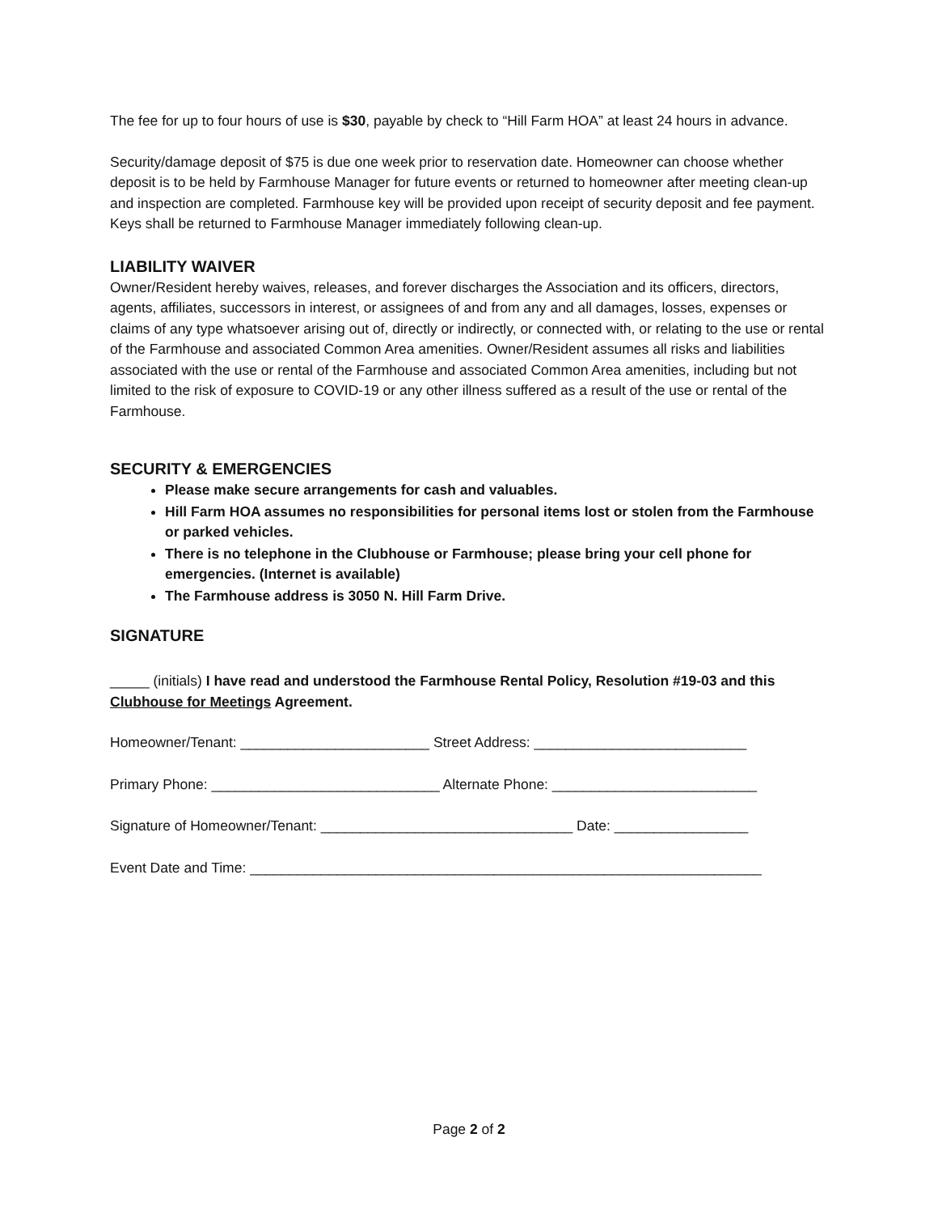The fee for up to four hours of use is $30, payable by check to “Hill Farm HOA” at least 24 hours in advance.
Security/damage deposit of $75 is due one week prior to reservation date. Homeowner can choose whether deposit is to be held by Farmhouse Manager for future events or returned to homeowner after meeting clean-up and inspection are completed. Farmhouse key will be provided upon receipt of security deposit and fee payment. Keys shall be returned to Farmhouse Manager immediately following clean-up.
LIABILITY WAIVER
Owner/Resident hereby waives, releases, and forever discharges the Association and its officers, directors, agents, affiliates, successors in interest, or assignees of and from any and all damages, losses, expenses or claims of any type whatsoever arising out of, directly or indirectly, or connected with, or relating to the use or rental of the Farmhouse and associated Common Area amenities. Owner/Resident assumes all risks and liabilities associated with the use or rental of the Farmhouse and associated Common Area amenities, including but not limited to the risk of exposure to COVID-19 or any other illness suffered as a result of the use or rental of the Farmhouse.
SECURITY & EMERGENCIES
Please make secure arrangements for cash and valuables.
Hill Farm HOA assumes no responsibilities for personal items lost or stolen from the Farmhouse or parked vehicles.
There is no telephone in the Clubhouse or Farmhouse; please bring your cell phone for emergencies. (Internet is available)
The Farmhouse address is 3050 N. Hill Farm Drive.
SIGNATURE
_____ (initials) I have read and understood the Farmhouse Rental Policy, Resolution #19-03 and this Clubhouse for Meetings Agreement.
Homeowner/Tenant: ________________________ Street Address: ___________________________
Primary Phone: _____________________________ Alternate Phone: __________________________
Signature of Homeowner/Tenant: ________________________________ Date: _________________
Event Date and Time: _________________________________________________________________
Page 2 of 2